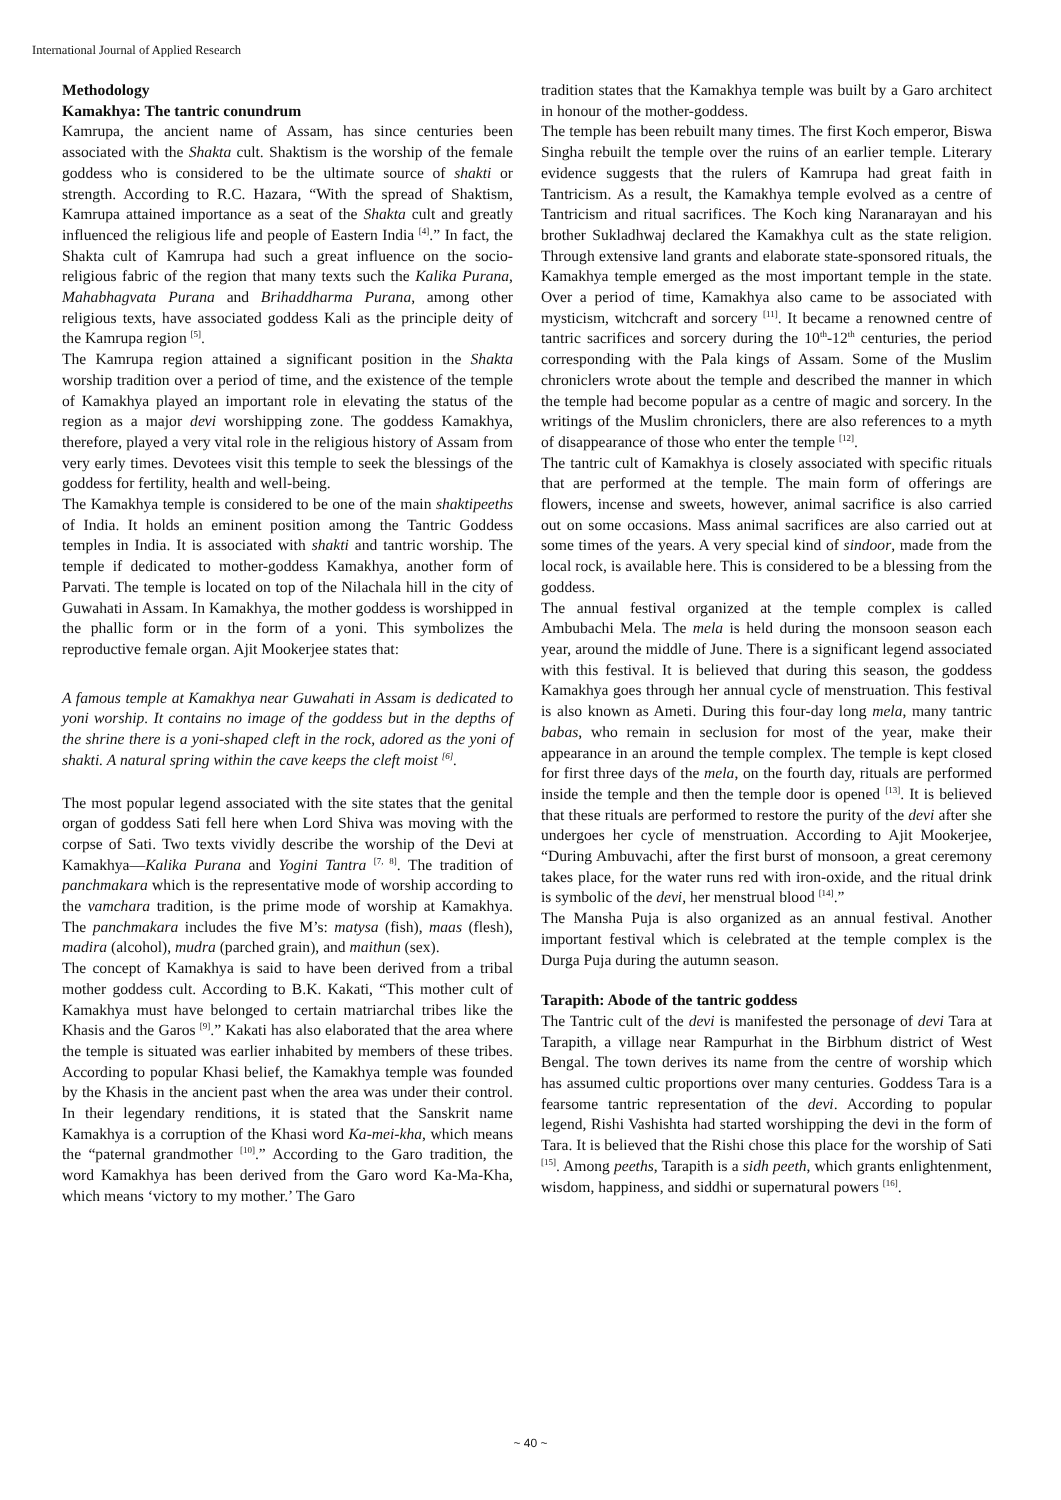International Journal of Applied Research
Methodology
Kamakhya: The tantric conundrum
Kamrupa, the ancient name of Assam, has since centuries been associated with the Shakta cult. Shaktism is the worship of the female goddess who is considered to be the ultimate source of shakti or strength. According to R.C. Hazara, “With the spread of Shaktism, Kamrupa attained importance as a seat of the Shakta cult and greatly influenced the religious life and people of Eastern India <sup>[4]</sup>.” In fact, the Shakta cult of Kamrupa had such a great influence on the socio-religious fabric of the region that many texts such the Kalika Purana, Mahabhagvata Purana and Brihaddharma Purana, among other religious texts, have associated goddess Kali as the principle deity of the Kamrupa region <sup>[5]</sup>.
The Kamrupa region attained a significant position in the Shakta worship tradition over a period of time, and the existence of the temple of Kamakhya played an important role in elevating the status of the region as a major devi worshipping zone. The goddess Kamakhya, therefore, played a very vital role in the religious history of Assam from very early times. Devotees visit this temple to seek the blessings of the goddess for fertility, health and well-being.
The Kamakhya temple is considered to be one of the main shaktipeeths of India. It holds an eminent position among the Tantric Goddess temples in India. It is associated with shakti and tantric worship. The temple if dedicated to mother-goddess Kamakhya, another form of Parvati. The temple is located on top of the Nilachala hill in the city of Guwahati in Assam. In Kamakhya, the mother goddess is worshipped in the phallic form or in the form of a yoni. This symbolizes the reproductive female organ. Ajit Mookerjee states that:
A famous temple at Kamakhya near Guwahati in Assam is dedicated to yoni worship. It contains no image of the goddess but in the depths of the shrine there is a yoni-shaped cleft in the rock, adored as the yoni of shakti. A natural spring within the cave keeps the cleft moist <sup>[6]</sup>.
The most popular legend associated with the site states that the genital organ of goddess Sati fell here when Lord Shiva was moving with the corpse of Sati. Two texts vividly describe the worship of the Devi at Kamakhya—Kalika Purana and Yogini Tantra <sup>[7, 8]</sup>. The tradition of panchmakara which is the representative mode of worship according to the vamchara tradition, is the prime mode of worship at Kamakhya. The panchmakara includes the five M’s: matysa (fish), maas (flesh), madira (alcohol), mudra (parched grain), and maithun (sex).
The concept of Kamakhya is said to have been derived from a tribal mother goddess cult. According to B.K. Kakati, “This mother cult of Kamakhya must have belonged to certain matriarchal tribes like the Khasis and the Garos <sup>[9]</sup>.” Kakati has also elaborated that the area where the temple is situated was earlier inhabited by members of these tribes. According to popular Khasi belief, the Kamakhya temple was founded by the Khasis in the ancient past when the area was under their control. In their legendary renditions, it is stated that the Sanskrit name Kamakhya is a corruption of the Khasi word Ka-mei-kha, which means the “paternal grandmother <sup>[10]</sup>.” According to the Garo tradition, the word Kamakhya has been derived from the Garo word Ka-Ma-Kha, which means ‘victory to my mother.’ The Garo
tradition states that the Kamakhya temple was built by a Garo architect in honour of the mother-goddess.
The temple has been rebuilt many times. The first Koch emperor, Biswa Singha rebuilt the temple over the ruins of an earlier temple. Literary evidence suggests that the rulers of Kamrupa had great faith in Tantricism. As a result, the Kamakhya temple evolved as a centre of Tantricism and ritual sacrifices. The Koch king Naranarayan and his brother Sukladhwaj declared the Kamakhya cult as the state religion. Through extensive land grants and elaborate state-sponsored rituals, the Kamakhya temple emerged as the most important temple in the state. Over a period of time, Kamakhya also came to be associated with mysticism, witchcraft and sorcery <sup>[11]</sup>. It became a renowned centre of tantric sacrifices and sorcery during the 10<sup>th</sup>-12<sup>th</sup> centuries, the period corresponding with the Pala kings of Assam. Some of the Muslim chroniclers wrote about the temple and described the manner in which the temple had become popular as a centre of magic and sorcery. In the writings of the Muslim chroniclers, there are also references to a myth of disappearance of those who enter the temple <sup>[12]</sup>.
The tantric cult of Kamakhya is closely associated with specific rituals that are performed at the temple. The main form of offerings are flowers, incense and sweets, however, animal sacrifice is also carried out on some occasions. Mass animal sacrifices are also carried out at some times of the years. A very special kind of sindoor, made from the local rock, is available here. This is considered to be a blessing from the goddess.
The annual festival organized at the temple complex is called Ambubachi Mela. The mela is held during the monsoon season each year, around the middle of June. There is a significant legend associated with this festival. It is believed that during this season, the goddess Kamakhya goes through her annual cycle of menstruation. This festival is also known as Ameti. During this four-day long mela, many tantric babas, who remain in seclusion for most of the year, make their appearance in an around the temple complex. The temple is kept closed for first three days of the mela, on the fourth day, rituals are performed inside the temple and then the temple door is opened <sup>[13]</sup>. It is believed that these rituals are performed to restore the purity of the devi after she undergoes her cycle of menstruation. According to Ajit Mookerjee, “During Ambuvachi, after the first burst of monsoon, a great ceremony takes place, for the water runs red with iron-oxide, and the ritual drink is symbolic of the devi, her menstrual blood <sup>[14]</sup>.”
The Mansha Puja is also organized as an annual festival. Another important festival which is celebrated at the temple complex is the Durga Puja during the autumn season.
Tarapith: Abode of the tantric goddess
The Tantric cult of the devi is manifested the personage of devi Tara at Tarapith, a village near Rampurhat in the Birbhum district of West Bengal. The town derives its name from the centre of worship which has assumed cultic proportions over many centuries. Goddess Tara is a fearsome tantric representation of the devi. According to popular legend, Rishi Vashishta had started worshipping the devi in the form of Tara. It is believed that the Rishi chose this place for the worship of Sati <sup>[15]</sup>. Among peeths, Tarapith is a sidh peeth, which grants enlightenment, wisdom, happiness, and siddhi or supernatural powers <sup>[16]</sup>.
~ 40 ~